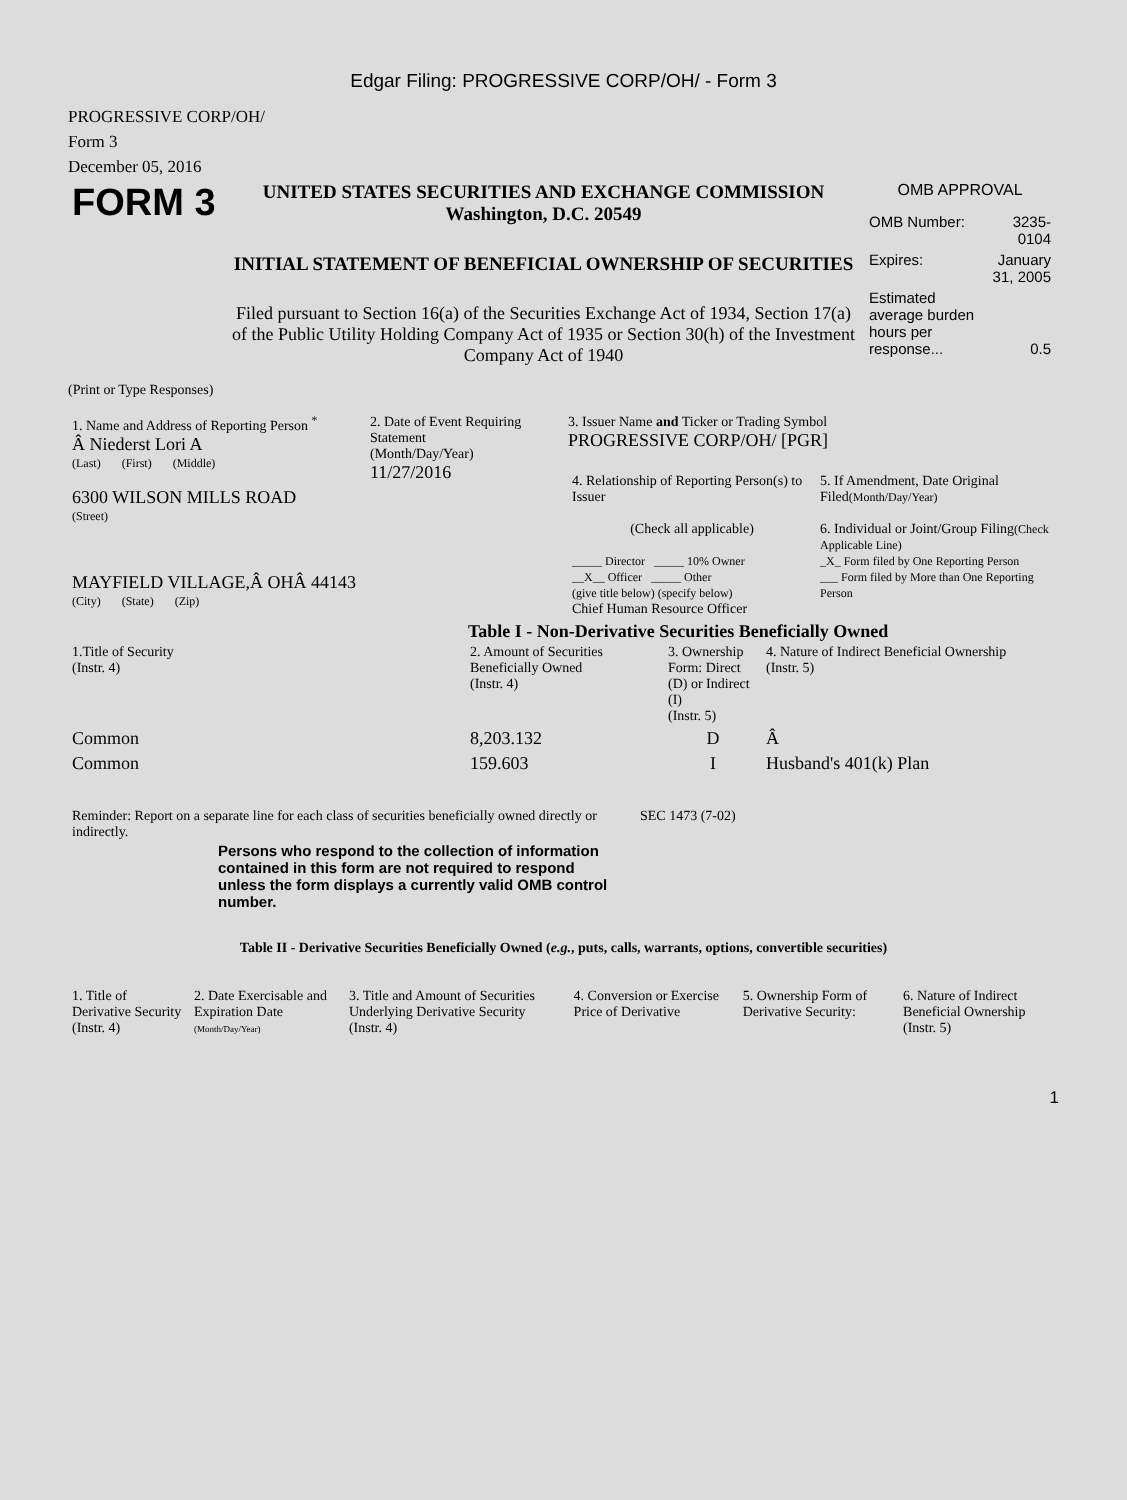Edgar Filing: PROGRESSIVE CORP/OH/ - Form 3
PROGRESSIVE CORP/OH/
Form 3
December 05, 2016
| FORM 3 | UNITED STATES SECURITIES AND EXCHANGE COMMISSION Washington, D.C. 20549 INITIAL STATEMENT OF BENEFICIAL OWNERSHIP OF SECURITIES Filed pursuant to Section 16(a) of the Securities Exchange Act of 1934, Section 17(a) of the Public Utility Holding Company Act of 1935 or Section 30(h) of the Investment Company Act of 1940 | OMB APPROVAL / OMB Number: / 3235-0104 / / Expires: / January 31, 2005 / / Estimated average burden hours per response... / 0.5 / |
(Print or Type Responses)
| 1. Name and Address of Reporting Person <sup>*</sup> Â Niederst Lori A (Last) (First) (Middle) 6300 WILSON MILLS ROAD (Street) MAYFIELD VILLAGE,Â OHÂ 44143 (City) (State) (Zip) | 2. Date of Event Requiring Statement (Month/Day/Year) 11/27/2016 | 3. Issuer Name and Ticker or Trading Symbol PROGRESSIVE CORP/OH/ [PGR] / 4. Relationship of Reporting Person(s) to Issuer (Check all applicable) _____ Director _____ 10% Owner __X__ Officer _____ Other (give title below) (specify below) Chief Human Resource Officer / 5. If Amendment, Date Original Filed (Month/Day/Year) 6. Individual or Joint/Group Filing (Check Applicable Line) _X_ Form filed by One Reporting Person ___ Form filed by More than One Reporting Person / |
Table I - Non-Derivative Securities Beneficially Owned
| 1.Title of Security (Instr. 4) | 2. Amount of Securities Beneficially Owned (Instr. 4) | 3. Ownership Form: Direct (D) or Indirect (I) (Instr. 5) | 4. Nature of Indirect Beneficial Ownership (Instr. 5) |
| --- | --- | --- | --- |
| Common | 8,203.132 | D | Â |
| Common | 159.603 | I | Husband's 401(k) Plan |
| Reminder: Report on a separate line for each class of securities beneficially owned directly or indirectly. | SEC 1473 (7-02) |
Persons who respond to the collection of information contained in this form are not required to respond unless the form displays a currently valid OMB control number.
Table II - Derivative Securities Beneficially Owned (e.g., puts, calls, warrants, options, convertible securities)
| 1. Title of Derivative Security (Instr. 4) | 2. Date Exercisable and Expiration Date (Month/Day/Year) | 3. Title and Amount of Securities Underlying Derivative Security (Instr. 4) | 4. Conversion or Exercise Price of Derivative | 5. Ownership Form of Derivative Security: | 6. Nature of Indirect Beneficial Ownership (Instr. 5) |
| --- | --- | --- | --- | --- | --- |
1